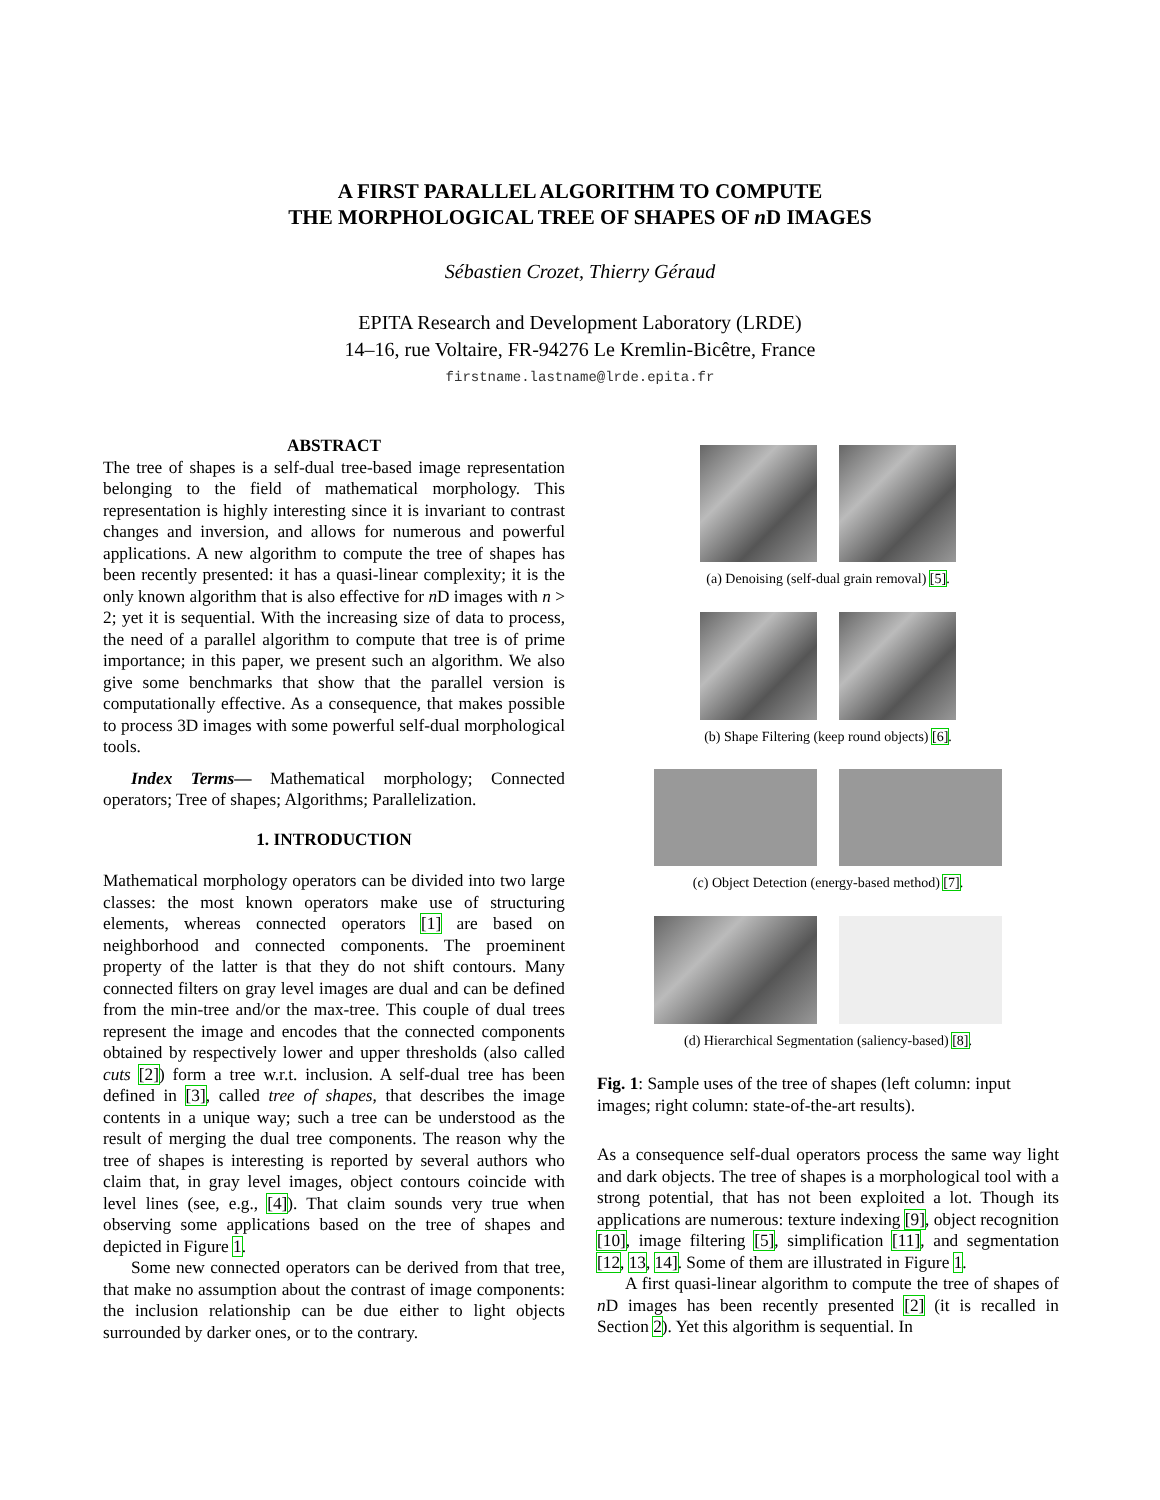A FIRST PARALLEL ALGORITHM TO COMPUTE
THE MORPHOLOGICAL TREE OF SHAPES OF n D IMAGES
Sébastien Crozet, Thierry Géraud
EPITA Research and Development Laboratory (LRDE)
14–16, rue Voltaire, FR-94276 Le Kremlin-Bicêtre, France
firstname.lastname@lrde.epita.fr
ABSTRACT
The tree of shapes is a self-dual tree-based image representation belonging to the field of mathematical morphology. This representation is highly interesting since it is invariant to contrast changes and inversion, and allows for numerous and powerful applications. A new algorithm to compute the tree of shapes has been recently presented: it has a quasi-linear complexity; it is the only known algorithm that is also effective for n D images with n > 2; yet it is sequential. With the increasing size of data to process, the need of a parallel algorithm to compute that tree is of prime importance; in this paper, we present such an algorithm. We also give some benchmarks that show that the parallel version is computationally effective. As a consequence, that makes possible to process 3D images with some powerful self-dual morphological tools.
Index Terms— Mathematical morphology; Connected operators; Tree of shapes; Algorithms; Parallelization.
1. INTRODUCTION
Mathematical morphology operators can be divided into two large classes: the most known operators make use of structuring elements, whereas connected operators [1] are based on neighborhood and connected components. The proeminent property of the latter is that they do not shift contours. Many connected filters on gray level images are dual and can be defined from the min-tree and/or the max-tree. This couple of dual trees represent the image and encodes that the connected components obtained by respectively lower and upper thresholds (also called cuts [2]) form a tree w.r.t. inclusion. A self-dual tree has been defined in [3], called tree of shapes, that describes the image contents in a unique way; such a tree can be understood as the result of merging the dual tree components. The reason why the tree of shapes is interesting is reported by several authors who claim that, in gray level images, object contours coincide with level lines (see, e.g., [4]). That claim sounds very true when observing some applications based on the tree of shapes and depicted in Figure 1.
Some new connected operators can be derived from that tree, that make no assumption about the contrast of image components: the inclusion relationship can be due either to light objects surrounded by darker ones, or to the contrary.
(a) Denoising (self-dual grain removal) [5].
(b) Shape Filtering (keep round objects) [6].
(c) Object Detection (energy-based method) [7].
(d) Hierarchical Segmentation (saliency-based) [8].
Fig. 1: Sample uses of the tree of shapes (left column: input images; right column: state-of-the-art results).
As a consequence self-dual operators process the same way light and dark objects. The tree of shapes is a morphological tool with a strong potential, that has not been exploited a lot. Though its applications are numerous: texture indexing [9], object recognition [10], image filtering [5], simplification [11], and segmentation [12, 13, 14]. Some of them are illustrated in Figure 1.
A first quasi-linear algorithm to compute the tree of shapes of n D images has been recently presented [2] (it is recalled in Section 2). Yet this algorithm is sequential. In